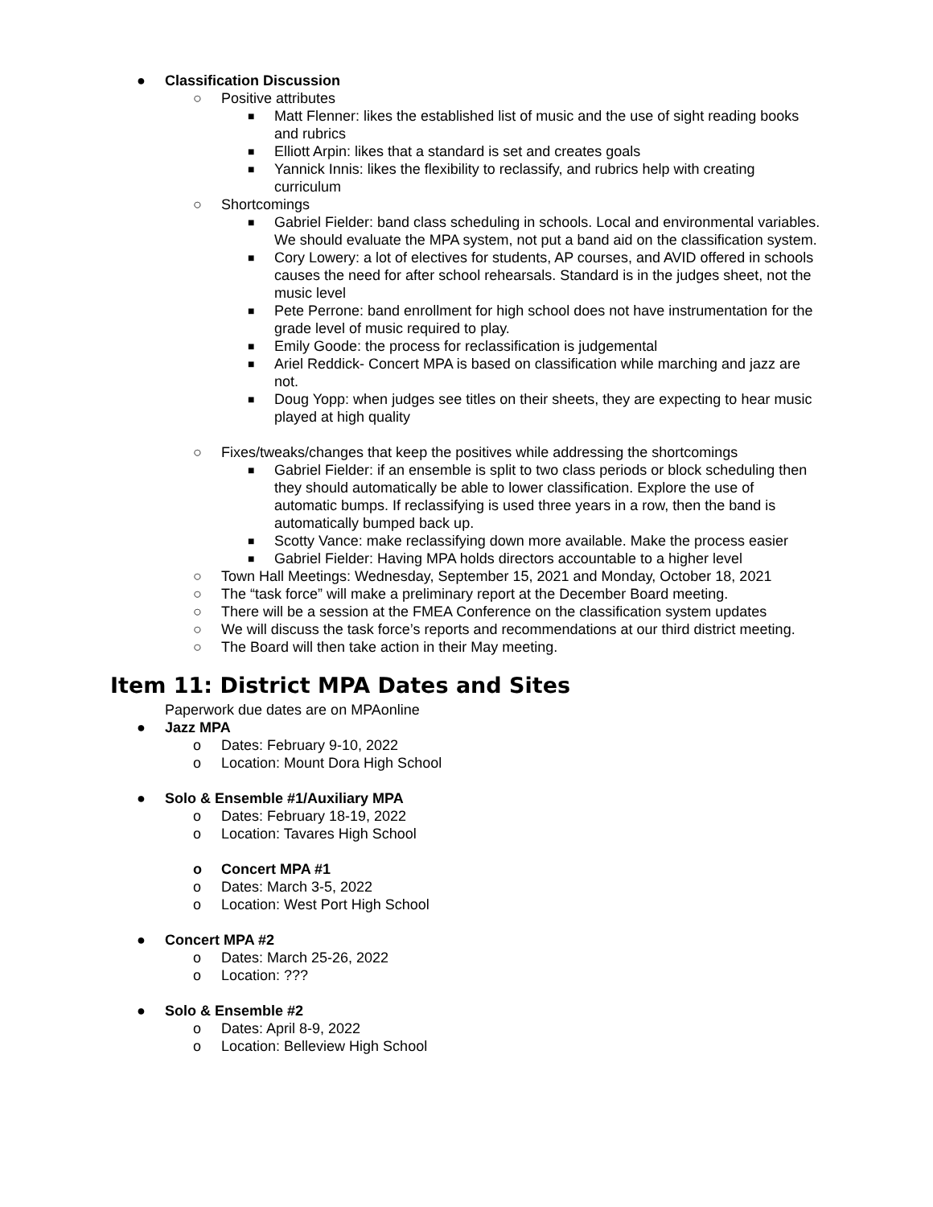● Classification Discussion
○ Positive attributes
■ Matt Flenner: likes the established list of music and the use of sight reading books and rubrics
■ Elliott Arpin: likes that a standard is set and creates goals
■ Yannick Innis: likes the flexibility to reclassify, and rubrics help with creating curriculum
○ Shortcomings
■ Gabriel Fielder: band class scheduling in schools. Local and environmental variables. We should evaluate the MPA system, not put a band aid on the classification system.
■ Cory Lowery: a lot of electives for students, AP courses, and AVID offered in schools causes the need for after school rehearsals. Standard is in the judges sheet, not the music level
■ Pete Perrone: band enrollment for high school does not have instrumentation for the grade level of music required to play.
■ Emily Goode: the process for reclassification is judgemental
■ Ariel Reddick- Concert MPA is based on classification while marching and jazz are not.
■ Doug Yopp: when judges see titles on their sheets, they are expecting to hear music played at high quality
○ Fixes/tweaks/changes that keep the positives while addressing the shortcomings
■ Gabriel Fielder: if an ensemble is split to two class periods or block scheduling then they should automatically be able to lower classification. Explore the use of automatic bumps. If reclassifying is used three years in a row, then the band is automatically bumped back up.
■ Scotty Vance: make reclassifying down more available. Make the process easier
■ Gabriel Fielder: Having MPA holds directors accountable to a higher level
○ Town Hall Meetings: Wednesday, September 15, 2021 and Monday, October 18, 2021
○ The “task force” will make a preliminary report at the December Board meeting.
○ There will be a session at the FMEA Conference on the classification system updates
○ We will discuss the task force’s reports and recommendations at our third district meeting.
○ The Board will then take action in their May meeting.
Item 11: District MPA Dates and Sites
Paperwork due dates are on MPAonline
● Jazz MPA
o Dates: February 9-10, 2022
o Location: Mount Dora High School
● Solo & Ensemble #1/Auxiliary MPA
o Dates: February 18-19, 2022
o Location: Tavares High School
o Concert MPA #1
o Dates: March 3-5, 2022
o Location: West Port High School
● Concert MPA #2
o Dates: March 25-26, 2022
o Location: ???
● Solo & Ensemble #2
o Dates: April 8-9, 2022
o Location: Belleview High School